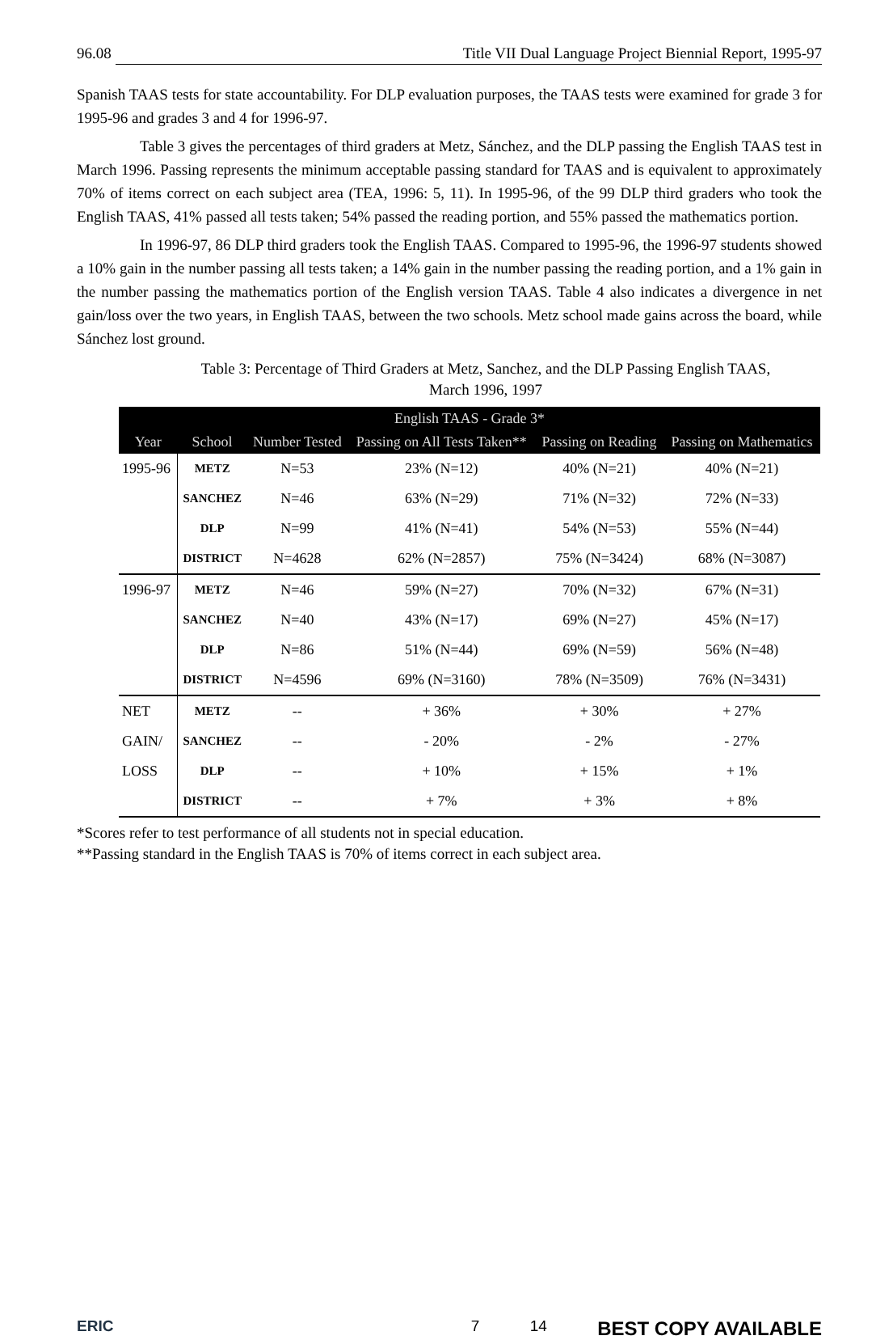96.08 Title VII Dual Language Project Biennial Report, 1995-97
Spanish TAAS tests for state accountability. For DLP evaluation purposes, the TAAS tests were examined for grade 3 for 1995-96 and grades 3 and 4 for 1996-97.
Table 3 gives the percentages of third graders at Metz, Sánchez, and the DLP passing the English TAAS test in March 1996. Passing represents the minimum acceptable passing standard for TAAS and is equivalent to approximately 70% of items correct on each subject area (TEA, 1996: 5, 11). In 1995-96, of the 99 DLP third graders who took the English TAAS, 41% passed all tests taken; 54% passed the reading portion, and 55% passed the mathematics portion.
In 1996-97, 86 DLP third graders took the English TAAS. Compared to 1995-96, the 1996-97 students showed a 10% gain in the number passing all tests taken; a 14% gain in the number passing the reading portion, and a 1% gain in the number passing the mathematics portion of the English version TAAS. Table 4 also indicates a divergence in net gain/loss over the two years, in English TAAS, between the two schools. Metz school made gains across the board, while Sánchez lost ground.
Table 3: Percentage of Third Graders at Metz, Sanchez, and the DLP Passing English TAAS,
March 1996, 1997
| English TAAS - Grade 3* | | | | | |
| --- | --- | --- | --- | --- | --- |
| Year | School | Number Tested | Passing on All Tests Taken** | Passing on Reading | Passing on Mathematics |
| 1995-96 | METZ | N=53 | 23% (N=12) | 40% (N=21) | 40% (N=21) |
| | SANCHEZ | N=46 | 63% (N=29) | 71% (N=32) | 72% (N=33) |
| | DLP | N=99 | 41% (N=41) | 54% (N=53) | 55% (N=44) |
| | DISTRICT | N=4628 | 62% (N=2857) | 75% (N=3424) | 68% (N=3087) |
| 1996-97 | METZ | N=46 | 59% (N=27) | 70% (N=32) | 67% (N=31) |
| | SANCHEZ | N=40 | 43% (N=17) | 69% (N=27) | 45% (N=17) |
| | DLP | N=86 | 51% (N=44) | 69% (N=59) | 56% (N=48) |
| | DISTRICT | N=4596 | 69% (N=3160) | 78% (N=3509) | 76% (N=3431) |
| NET | METZ | -- | + 36% | + 30% | + 27% |
| GAIN/ | SANCHEZ | -- | - 20% | - 2% | - 27% |
| LOSS | DLP | -- | + 10% | + 15% | + 1% |
| | DISTRICT | -- | + 7% | + 3% | + 8% |
*Scores refer to test performance of all students not in special education.
**Passing standard in the English TAAS is 70% of items correct in each subject area.
ERIC 7 14 BEST COPY AVAILABLE